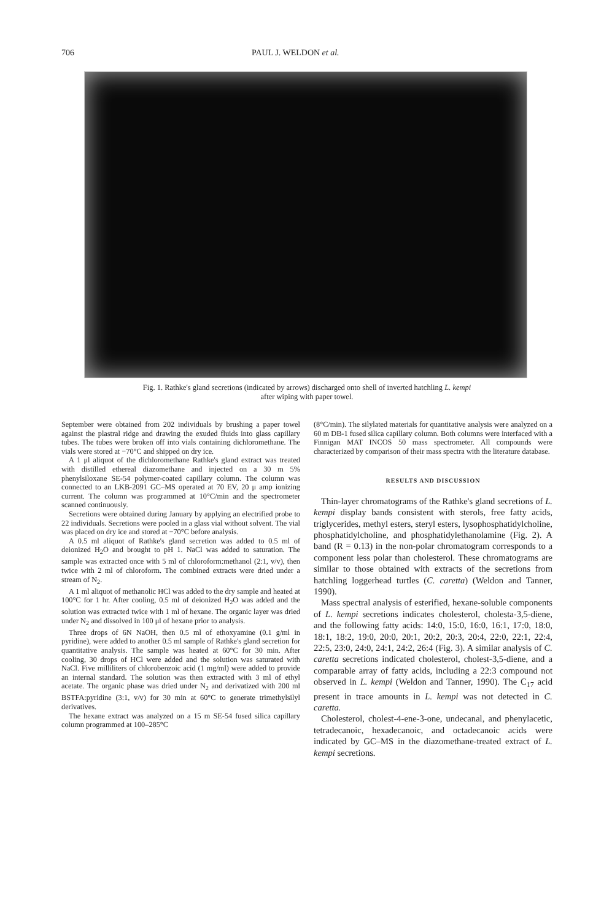706 PAUL J. WELDON et al.
Fig. 1. Rathke's gland secretions (indicated by arrows) discharged onto shell of inverted hatchling L. kempi
after wiping with paper towel.
September were obtained from 202 individuals by brushing a paper towel against the plastral ridge and drawing the exuded fluids into glass capillary tubes. The tubes were broken off into vials containing dichloromethane. The vials were stored at −70°C and shipped on dry ice.
A 1 μl aliquot of the dichloromethane Rathke's gland extract was treated with distilled ethereal diazomethane and injected on a 30 m 5% phenylsiloxane SE-54 polymer-coated capillary column. The column was connected to an LKB-2091 GC–MS operated at 70 EV, 20 μ amp ionizing current. The column was programmed at 10°C/min and the spectrometer scanned continuously.
Secretions were obtained during January by applying an electrified probe to 22 individuals. Secretions were pooled in a glass vial without solvent. The vial was placed on dry ice and stored at −70°C before analysis.
A 0.5 ml aliquot of Rathke's gland secretion was added to 0.5 ml of deionized H<sub>2</sub>O and brought to pH 1. NaCl was added to saturation. The sample was extracted once with 5 ml of chloroform:methanol (2:1, v/v), then twice with 2 ml of chloroform. The combined extracts were dried under a stream of N<sub>2</sub>.
A 1 ml aliquot of methanolic HCl was added to the dry sample and heated at 100°C for 1 hr. After cooling, 0.5 ml of deionized H<sub>2</sub>O was added and the solution was extracted twice with 1 ml of hexane. The organic layer was dried under N<sub>2</sub> and dissolved in 100 μl of hexane prior to analysis.
Three drops of 6N NaOH, then 0.5 ml of ethoxyamine (0.1 g/ml in pyridine), were added to another 0.5 ml sample of Rathke's gland secretion for quantitative analysis. The sample was heated at 60°C for 30 min. After cooling, 30 drops of HCl were added and the solution was saturated with NaCl. Five milliliters of chlorobenzoic acid (1 mg/ml) were added to provide an internal standard. The solution was then extracted with 3 ml of ethyl acetate. The organic phase was dried under N<sub>2</sub> and derivatized with 200 ml BSTFA:pyridine (3:1, v/v) for 30 min at 60°C to generate trimethylsilyl derivatives.
The hexane extract was analyzed on a 15 m SE-54 fused silica capillary column programmed at 100–285°C
(8°C/min). The silylated materials for quantitative analysis were analyzed on a 60 m DB-1 fused silica capillary column. Both columns were interfaced with a Finnigan MAT INCOS 50 mass spectrometer. All compounds were characterized by comparison of their mass spectra with the literature database.
RESULTS AND DISCUSSION
Thin-layer chromatograms of the Rathke's gland secretions of L. kempi display bands consistent with sterols, free fatty acids, triglycerides, methyl esters, steryl esters, lysophosphatidylcholine, phosphatidylcholine, and phosphatidylethanolamine (Fig. 2). A band (R = 0.13) in the non-polar chromatogram corresponds to a component less polar than cholesterol. These chromatograms are similar to those obtained with extracts of the secretions from hatchling loggerhead turtles (C. caretta) (Weldon and Tanner, 1990).
Mass spectral analysis of esterified, hexane-soluble components of L. kempi secretions indicates cholesterol, cholesta-3,5-diene, and the following fatty acids: 14:0, 15:0, 16:0, 16:1, 17:0, 18:0, 18:1, 18:2, 19:0, 20:0, 20:1, 20:2, 20:3, 20:4, 22:0, 22:1, 22:4, 22:5, 23:0, 24:0, 24:1, 24:2, 26:4 (Fig. 3). A similar analysis of C. caretta secretions indicated cholesterol, cholest-3,5-diene, and a comparable array of fatty acids, including a 22:3 compound not observed in L. kempi (Weldon and Tanner, 1990). The C<sub>17</sub> acid present in trace amounts in L. kempi was not detected in C. caretta.
Cholesterol, cholest-4-ene-3-one, undecanal, and phenylacetic, tetradecanoic, hexadecanoic, and octadecanoic acids were indicated by GC–MS in the diazomethane-treated extract of L. kempi secretions.